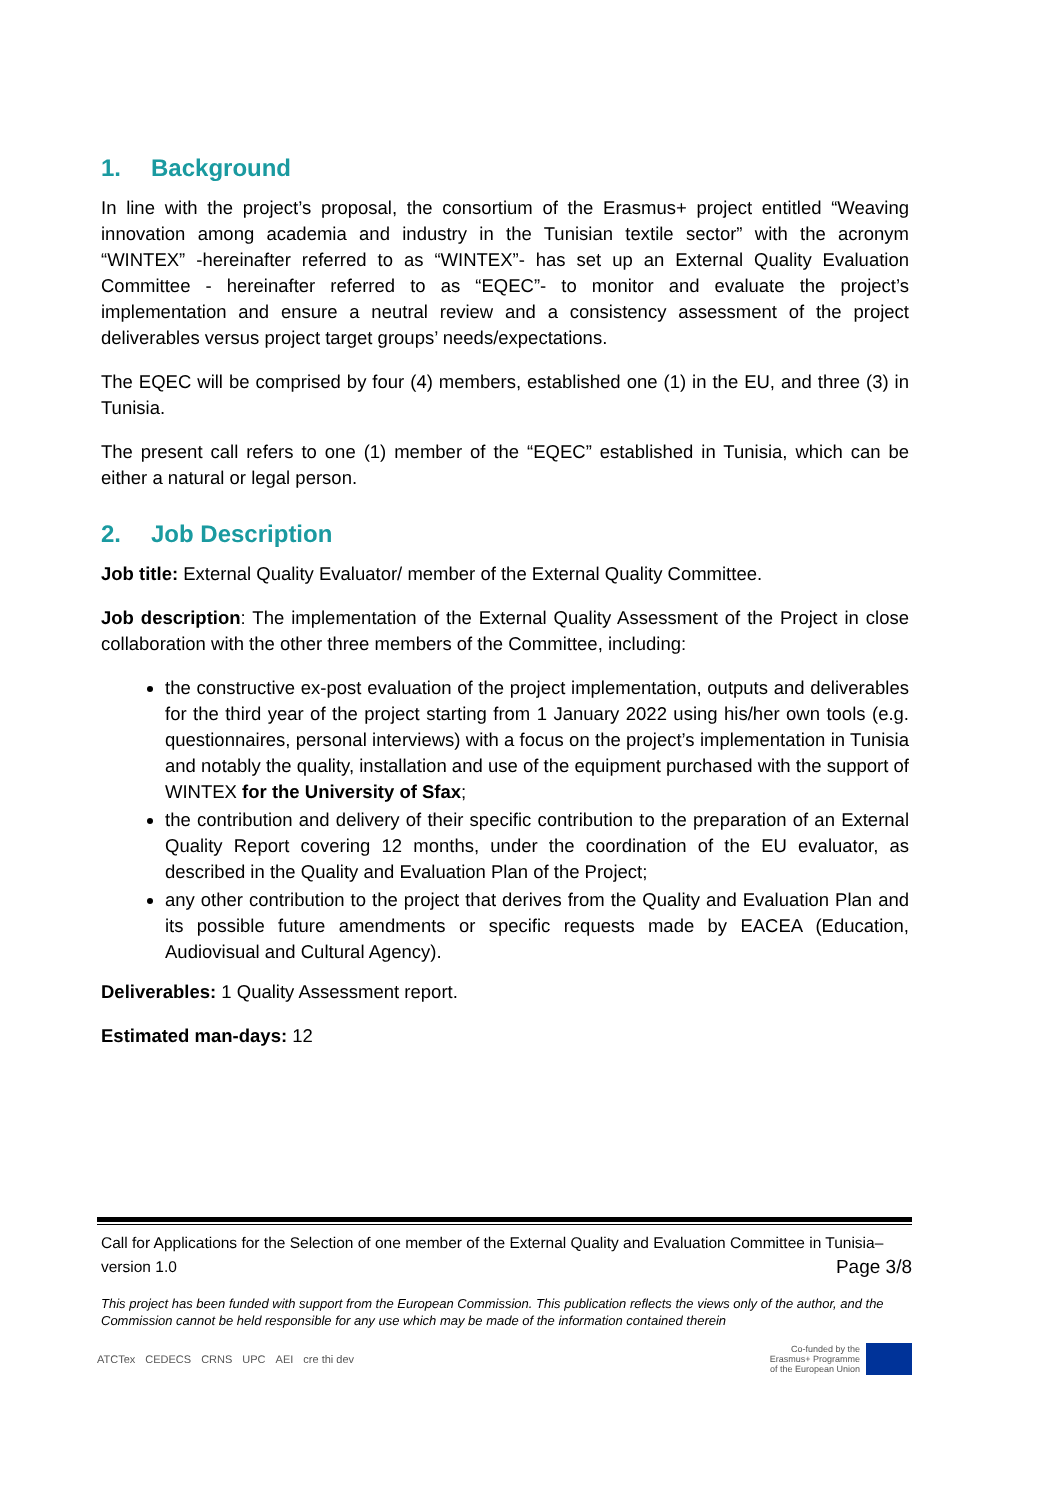1. Background
In line with the project’s proposal, the consortium of the Erasmus+ project entitled “Weaving innovation among academia and industry in the Tunisian textile sector” with the acronym “WINTEX” -hereinafter referred to as “WINTEX”- has set up an External Quality Evaluation Committee - hereinafter referred to as “EQEC”- to monitor and evaluate the project’s implementation and ensure a neutral review and a consistency assessment of the project deliverables versus project target groups’ needs/expectations.
The EQEC will be comprised by four (4) members, established one (1) in the EU, and three (3) in Tunisia.
The present call refers to one (1) member of the “EQEC” established in Tunisia, which can be either a natural or legal person.
2. Job Description
Job title: External Quality Evaluator/ member of the External Quality Committee.
Job description: The implementation of the External Quality Assessment of the Project in close collaboration with the other three members of the Committee, including:
the constructive ex-post evaluation of the project implementation, outputs and deliverables for the third year of the project starting from 1 January 2022 using his/her own tools (e.g. questionnaires, personal interviews) with a focus on the project’s implementation in Tunisia and notably the quality, installation and use of the equipment purchased with the support of WINTEX for the University of Sfax;
the contribution and delivery of their specific contribution to the preparation of an External Quality Report covering 12 months, under the coordination of the EU evaluator, as described in the Quality and Evaluation Plan of the Project;
any other contribution to the project that derives from the Quality and Evaluation Plan and its possible future amendments or specific requests made by EACEA (Education, Audiovisual and Cultural Agency).
Deliverables: 1 Quality Assessment report.
Estimated man-days: 12
Call for Applications for the Selection of one member of the External Quality and Evaluation Committee in Tunisia–
version 1.0 Page 3/8
This project has been funded with support from the European Commission. This publication reflects the views only of the author, and the Commission cannot be held responsible for any use which may be made of the information contained therein
ATCTex CEDECS CRNS UPC AEI cre thi dev
Co-funded by the
Erasmus+ Programme
of the European Union